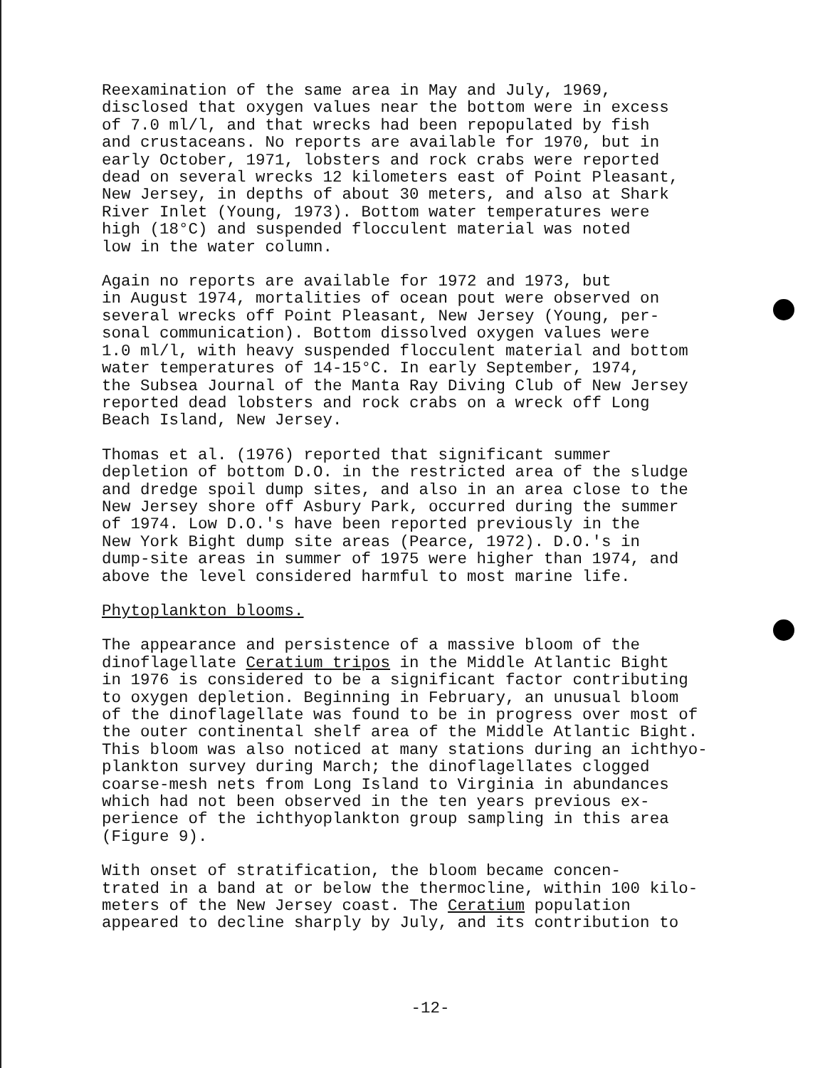Reexamination of the same area in May and July, 1969, disclosed that oxygen values near the bottom were in excess of 7.0 ml/l, and that wrecks had been repopulated by fish and crustaceans. No reports are available for 1970, but in early October, 1971, lobsters and rock crabs were reported dead on several wrecks 12 kilometers east of Point Pleasant, New Jersey, in depths of about 30 meters, and also at Shark River Inlet (Young, 1973). Bottom water temperatures were high (18°C) and suspended flocculent material was noted low in the water column.
Again no reports are available for 1972 and 1973, but in August 1974, mortalities of ocean pout were observed on several wrecks off Point Pleasant, New Jersey (Young, per- sonal communication). Bottom dissolved oxygen values were 1.0 ml/l, with heavy suspended flocculent material and bottom water temperatures of 14-15°C. In early September, 1974, the Subsea Journal of the Manta Ray Diving Club of New Jersey reported dead lobsters and rock crabs on a wreck off Long Beach Island, New Jersey.
Thomas et al. (1976) reported that significant summer depletion of bottom D.O. in the restricted area of the sludge and dredge spoil dump sites, and also in an area close to the New Jersey shore off Asbury Park, occurred during the summer of 1974. Low D.O.'s have been reported previously in the New York Bight dump site areas (Pearce, 1972). D.O.'s in dump-site areas in summer of 1975 were higher than 1974, and above the level considered harmful to most marine life.
Phytoplankton blooms.
The appearance and persistence of a massive bloom of the dinoflagellate Ceratium tripos in the Middle Atlantic Bight in 1976 is considered to be a significant factor contributing to oxygen depletion. Beginning in February, an unusual bloom of the dinoflagellate was found to be in progress over most of the outer continental shelf area of the Middle Atlantic Bight. This bloom was also noticed at many stations during an ichthyo- plankton survey during March; the dinoflagellates clogged coarse-mesh nets from Long Island to Virginia in abundances which had not been observed in the ten years previous ex- perience of the ichthyoplankton group sampling in this area (Figure 9).
With onset of stratification, the bloom became concen- trated in a band at or below the thermocline, within 100 kilo- meters of the New Jersey coast. The Ceratium population appeared to decline sharply by July, and its contribution to
-12-